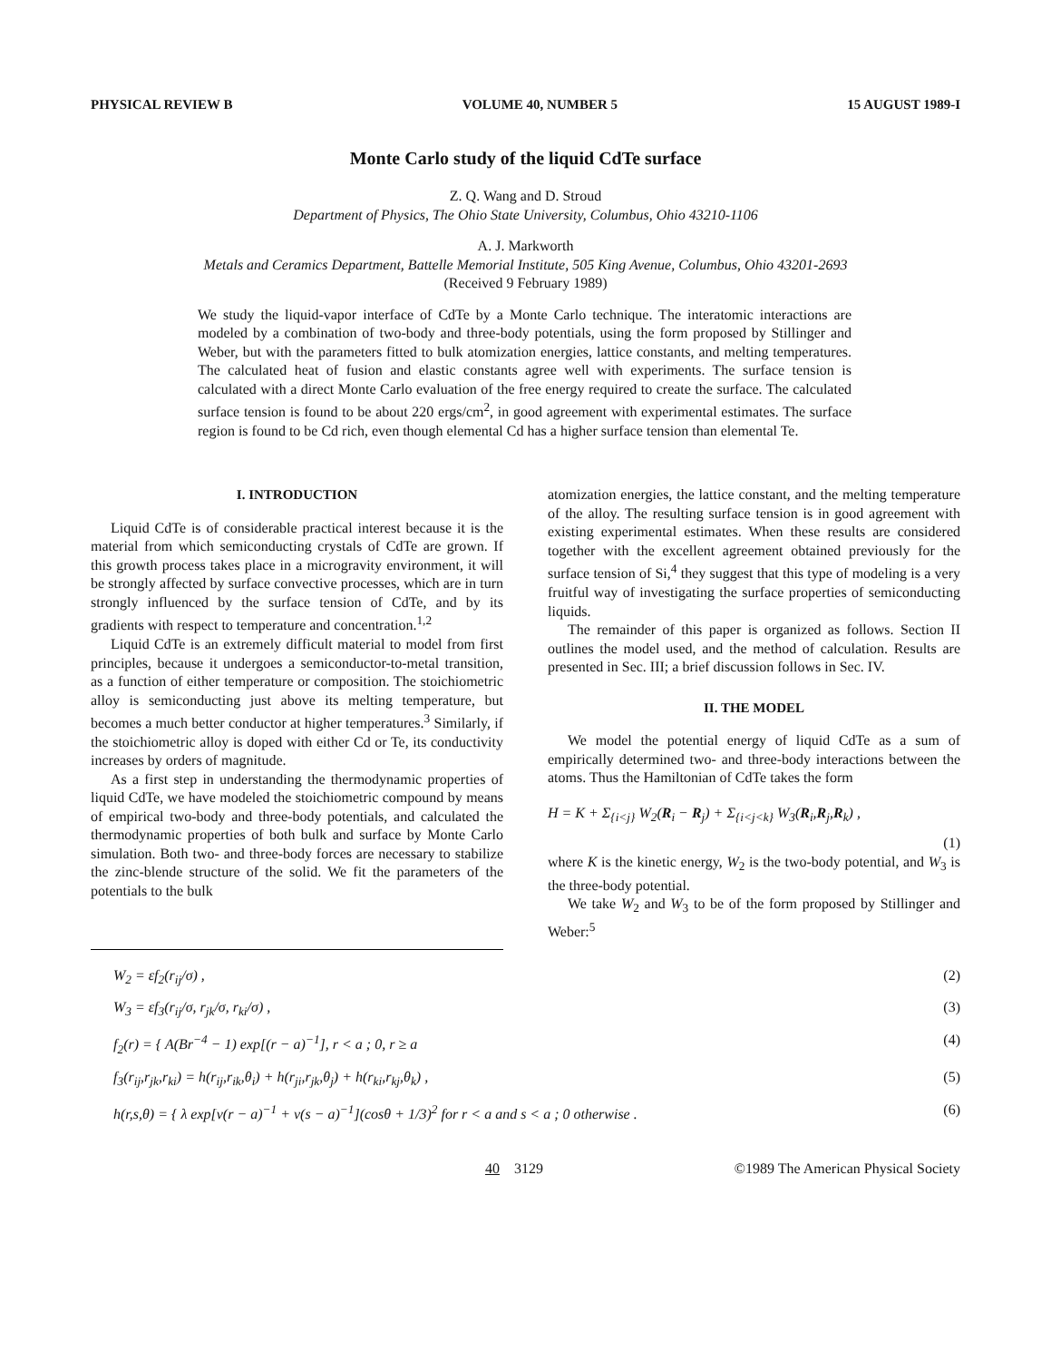PHYSICAL REVIEW B VOLUME 40, NUMBER 5 15 AUGUST 1989-I
Monte Carlo study of the liquid CdTe surface
Z. Q. Wang and D. Stroud
Department of Physics, The Ohio State University, Columbus, Ohio 43210-1106
A. J. Markworth
Metals and Ceramics Department, Battelle Memorial Institute, 505 King Avenue, Columbus, Ohio 43201-2693
(Received 9 February 1989)
We study the liquid-vapor interface of CdTe by a Monte Carlo technique. The interatomic interactions are modeled by a combination of two-body and three-body potentials, using the form proposed by Stillinger and Weber, but with the parameters fitted to bulk atomization energies, lattice constants, and melting temperatures. The calculated heat of fusion and elastic constants agree well with experiments. The surface tension is calculated with a direct Monte Carlo evaluation of the free energy required to create the surface. The calculated surface tension is found to be about 220 ergs/cm<sup>2</sup>, in good agreement with experimental estimates. The surface region is found to be Cd rich, even though elemental Cd has a higher surface tension than elemental Te.
I. INTRODUCTION
Liquid CdTe is of considerable practical interest because it is the material from which semiconducting crystals of CdTe are grown. If this growth process takes place in a microgravity environment, it will be strongly affected by surface convective processes, which are in turn strongly influenced by the surface tension of CdTe, and by its gradients with respect to temperature and concentration.<sup>1,2</sup>
Liquid CdTe is an extremely difficult material to model from first principles, because it undergoes a semiconductor-to-metal transition, as a function of either temperature or composition. The stoichiometric alloy is semiconducting just above its melting temperature, but becomes a much better conductor at higher temperatures.<sup>3</sup> Similarly, if the stoichiometric alloy is doped with either Cd or Te, its conductivity increases by orders of magnitude.
As a first step in understanding the thermodynamic properties of liquid CdTe, we have modeled the stoichiometric compound by means of empirical two-body and three-body potentials, and calculated the thermodynamic properties of both bulk and surface by Monte Carlo simulation. Both two- and three-body forces are necessary to stabilize the zinc-blende structure of the solid. We fit the parameters of the potentials to the bulk
atomization energies, the lattice constant, and the melting temperature of the alloy. The resulting surface tension is in good agreement with existing experimental estimates. When these results are considered together with the excellent agreement obtained previously for the surface tension of Si,<sup>4</sup> they suggest that this type of modeling is a very fruitful way of investigating the surface properties of semiconducting liquids.
The remainder of this paper is organized as follows. Section II outlines the model used, and the method of calculation. Results are presented in Sec. III; a brief discussion follows in Sec. IV.
II. THE MODEL
We model the potential energy of liquid CdTe as a sum of empirically determined two- and three-body interactions between the atoms. Thus the Hamiltonian of CdTe takes the form
H = K + Σ<sub>{i<j}</sub> W<sub>2</sub>(R<sub>i</sub> − R<sub>j</sub>) + Σ<sub>{i<j<k}</sub> W<sub>3</sub>(R<sub>i</sub>,R<sub>j</sub>,R<sub>k</sub>) ,
(1)
where K is the kinetic energy, W<sub>2</sub> is the two-body potential, and W<sub>3</sub> is the three-body potential.
We take W<sub>2</sub> and W<sub>3</sub> to be of the form proposed by Stillinger and Weber:<sup>5</sup>
W<sub>2</sub> = εf<sub>2</sub>(r<sub>ij</sub>/σ) , (2)
W<sub>3</sub> = εf<sub>3</sub>(r<sub>ij</sub>/σ, r<sub>jk</sub>/σ, r<sub>ki</sub>/σ) , (3)
f<sub>2</sub>(r) = { A(Br<sup>−4</sup> − 1) exp[(r − a)<sup>−1</sup>], r < a ; 0, r ≥ a (4)
f<sub>3</sub>(r<sub>ij</sub>,r<sub>jk</sub>,r<sub>ki</sub>) = h(r<sub>ij</sub>,r<sub>ik</sub>,θ<sub>i</sub>) + h(r<sub>ji</sub>,r<sub>jk</sub>,θ<sub>j</sub>) + h(r<sub>ki</sub>,r<sub>kj</sub>,θ<sub>k</sub>) , (5)
h(r,s,θ) = { λ exp[ν(r − a)<sup>−1</sup> + ν(s − a)<sup>−1</sup>](cosθ + 1/3)<sup>2</sup> for r < a and s < a ; 0 otherwise . (6)
40 3129 ©1989 The American Physical Society